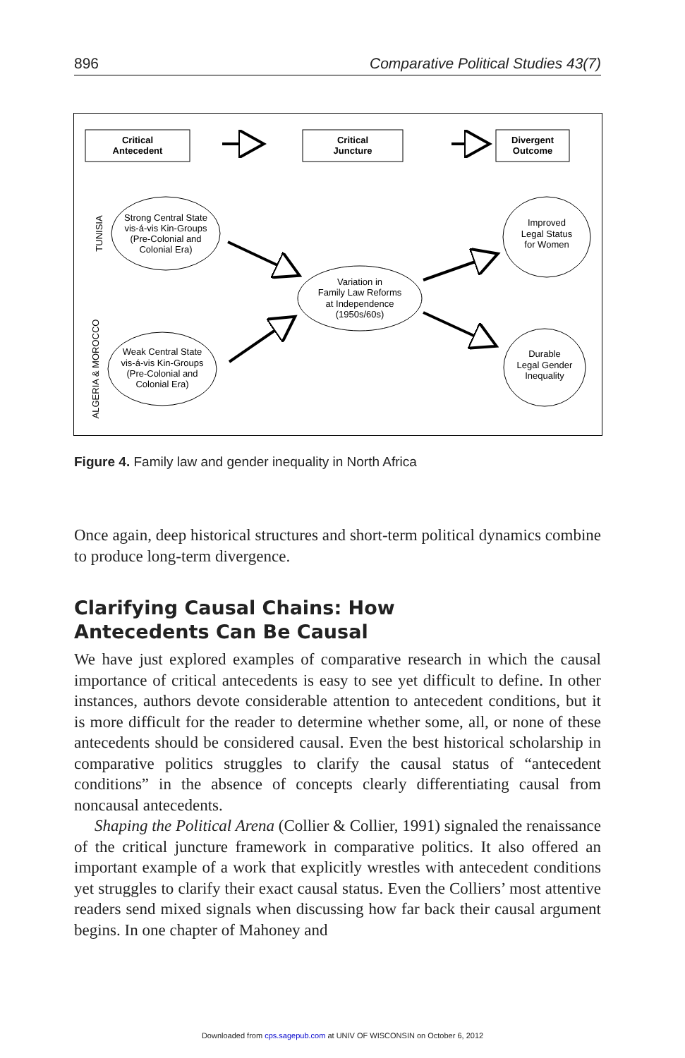896 Comparative Political Studies 43(7)
Critical
Antecedent
Critical
Juncture
Divergent
Outcome
Strong Central State
vis-á-vis Kin-Groups
(Pre-Colonial and
Colonial Era)
Weak Central State
vis-á-vis Kin-Groups
(Pre-Colonial and
Colonial Era)
Variation in
Family Law Reforms
at Independence
(1950s/60s)
Improved
Legal Status
for Women
Durable
Legal Gender
Inequality
TUNISIA
ALGERIA & MOROCCO
Figure 4. Family law and gender inequality in North Africa
Once again, deep historical structures and short-term political dynamics combine to produce long-term divergence.
Clarifying Causal Chains: How
Antecedents Can Be Causal
We have just explored examples of comparative research in which the causal importance of critical antecedents is easy to see yet difficult to define. In other instances, authors devote considerable attention to antecedent conditions, but it is more difficult for the reader to determine whether some, all, or none of these antecedents should be considered causal. Even the best historical scholarship in comparative politics struggles to clarify the causal status of “antecedent conditions” in the absence of concepts clearly differentiating causal from noncausal antecedents.
Shaping the Political Arena (Collier & Collier, 1991) signaled the renaissance of the critical juncture framework in comparative politics. It also offered an important example of a work that explicitly wrestles with antecedent conditions yet struggles to clarify their exact causal status. Even the Colliers’ most attentive readers send mixed signals when discussing how far back their causal argument begins. In one chapter of Mahoney and
Downloaded from cps.sagepub.com at UNIV OF WISCONSIN on October 6, 2012